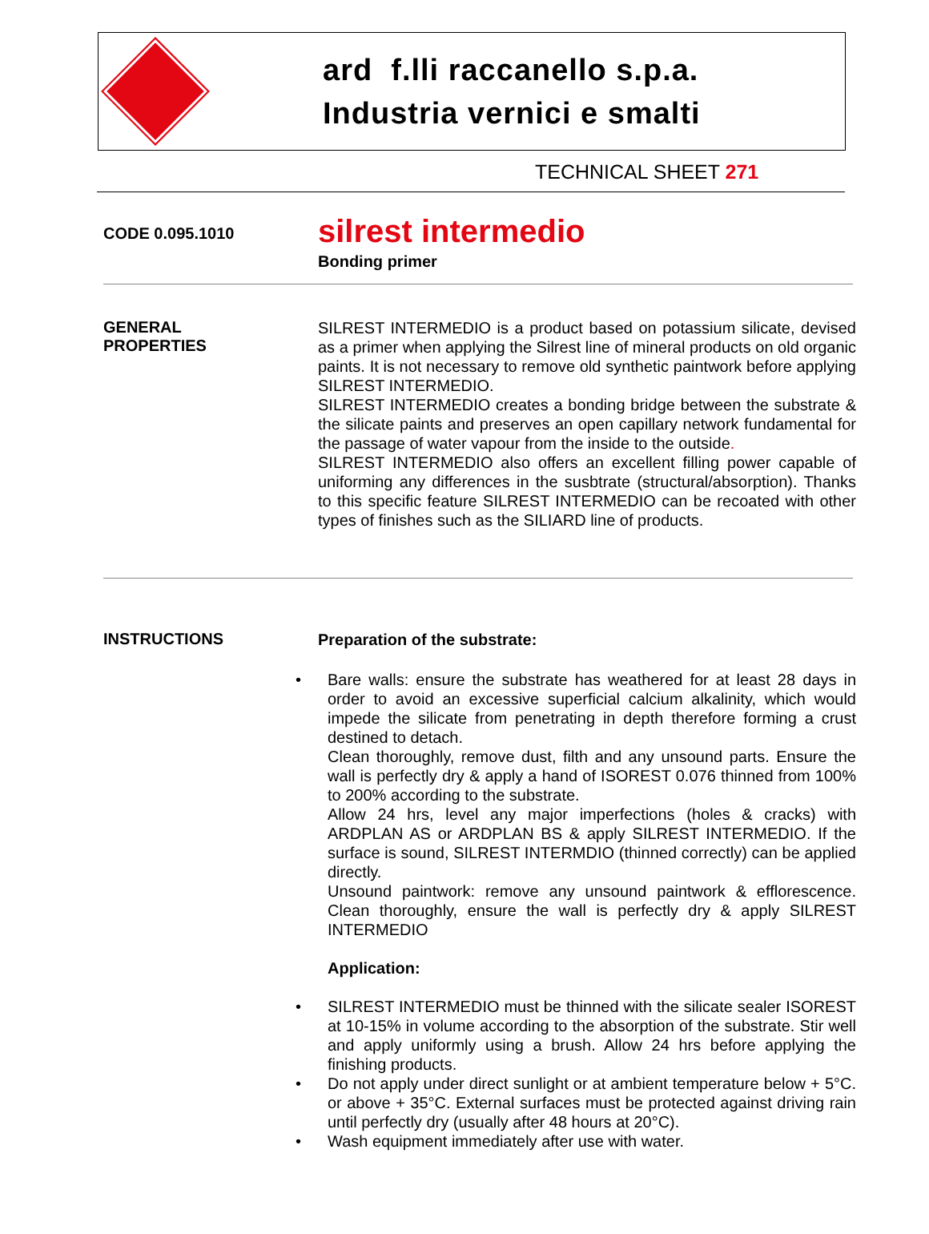ard f.lli raccanello s.p.a.
Industria vernici e smalti
TECHNICAL SHEET 271
CODE 0.095.1010
silrest intermedio
Bonding primer
GENERAL
PROPERTIES
SILREST INTERMEDIO is a product based on potassium silicate, devised as a primer when applying the Silrest line of mineral products on old organic paints. It is not necessary to remove old synthetic paintwork before applying SILREST INTERMEDIO.
SILREST INTERMEDIO creates a bonding bridge between the substrate & the silicate paints and preserves an open capillary network fundamental for the passage of water vapour from the inside to the outside.
SILREST INTERMEDIO also offers an excellent filling power capable of uniforming any differences in the susbtrate (structural/absorption). Thanks to this specific feature SILREST INTERMEDIO can be recoated with other types of finishes such as the SILIARD line of products.
INSTRUCTIONS
Preparation of the substrate:
• Bare walls: ensure the substrate has weathered for at least 28 days in order to avoid an excessive superficial calcium alkalinity, which would impede the silicate from penetrating in depth therefore forming a crust destined to detach.
Clean thoroughly, remove dust, filth and any unsound parts. Ensure the wall is perfectly dry & apply a hand of ISOREST 0.076 thinned from 100% to 200% according to the substrate.
Allow 24 hrs, level any major imperfections (holes & cracks) with ARDPLAN AS or ARDPLAN BS & apply SILREST INTERMEDIO. If the surface is sound, SILREST INTERMDIO (thinned correctly) can be applied directly.
Unsound paintwork: remove any unsound paintwork & efflorescence. Clean thoroughly, ensure the wall is perfectly dry & apply SILREST INTERMEDIO
Application:
• SILREST INTERMEDIO must be thinned with the silicate sealer ISOREST at 10-15% in volume according to the absorption of the substrate. Stir well and apply uniformly using a brush. Allow 24 hrs before applying the finishing products.
• Do not apply under direct sunlight or at ambient temperature below + 5°C. or above + 35°C. External surfaces must be protected against driving rain until perfectly dry (usually after 48 hours at 20°C).
• Wash equipment immediately after use with water.